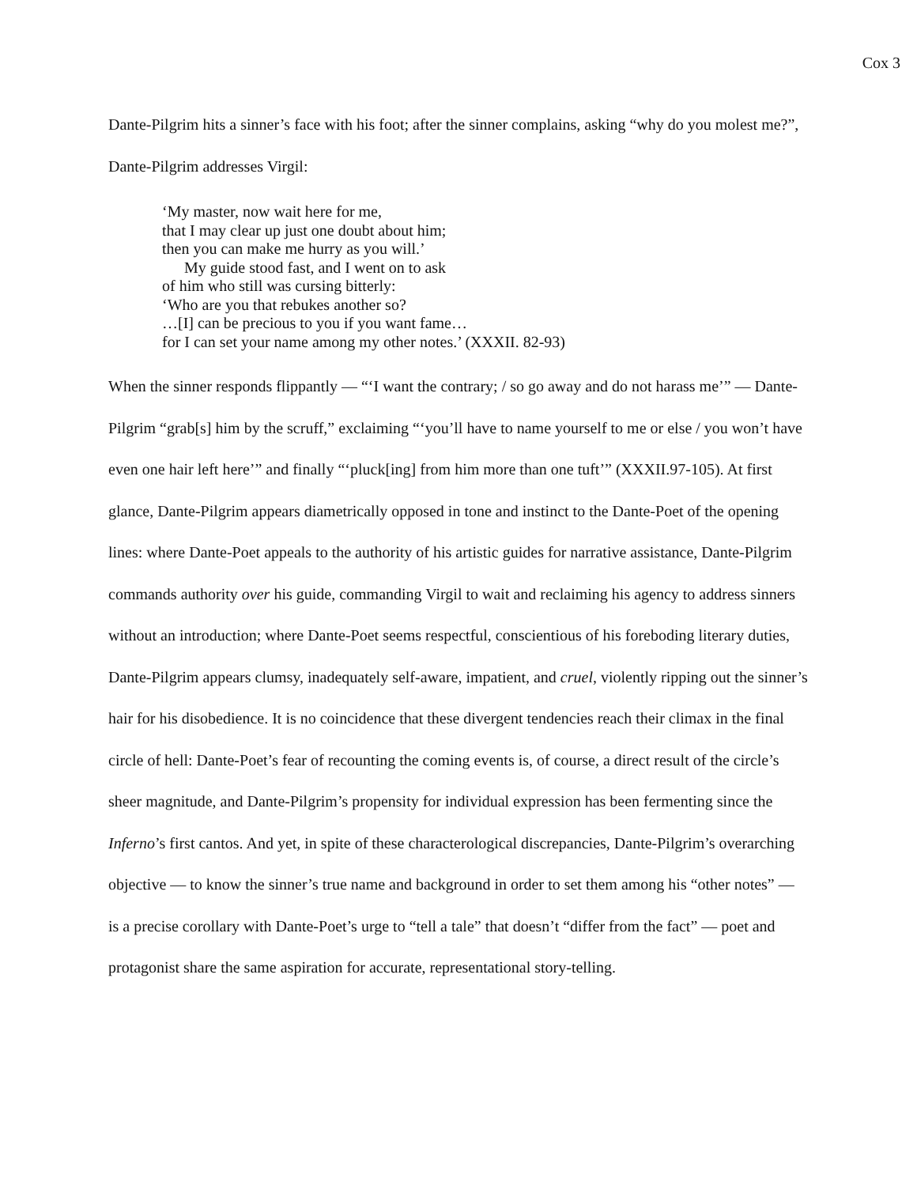Cox 3
Dante-Pilgrim hits a sinner’s face with his foot; after the sinner complains, asking “why do you molest me?”, Dante-Pilgrim addresses Virgil:
‘My master, now wait here for me,
that I may clear up just one doubt about him;
then you can make me hurry as you will.’
My guide stood fast, and I went on to ask
of him who still was cursing bitterly:
‘Who are you that rebukes another so?
…[I] can be precious to you if you want fame…
for I can set your name among my other notes.’ (XXXII. 82-93)
When the sinner responds flippantly — “‘I want the contrary; / so go away and do not harass me’” — Dante-Pilgrim “grab[s] him by the scruff,” exclaiming “‘you’ll have to name yourself to me or else / you won’t have even one hair left here’” and finally “‘pluck[ing] from him more than one tuft’” (XXXII.97-105). At first glance, Dante-Pilgrim appears diametrically opposed in tone and instinct to the Dante-Poet of the opening lines: where Dante-Poet appeals to the authority of his artistic guides for narrative assistance, Dante-Pilgrim commands authority over his guide, commanding Virgil to wait and reclaiming his agency to address sinners without an introduction; where Dante-Poet seems respectful, conscientious of his foreboding literary duties, Dante-Pilgrim appears clumsy, inadequately self-aware, impatient, and cruel, violently ripping out the sinner’s hair for his disobedience. It is no coincidence that these divergent tendencies reach their climax in the final circle of hell: Dante-Poet’s fear of recounting the coming events is, of course, a direct result of the circle’s sheer magnitude, and Dante-Pilgrim’s propensity for individual expression has been fermenting since the Inferno’s first cantos. And yet, in spite of these characterological discrepancies, Dante-Pilgrim’s overarching objective — to know the sinner’s true name and background in order to set them among his “other notes” — is a precise corollary with Dante-Poet’s urge to “tell a tale” that doesn’t “differ from the fact” — poet and protagonist share the same aspiration for accurate, representational story-telling.